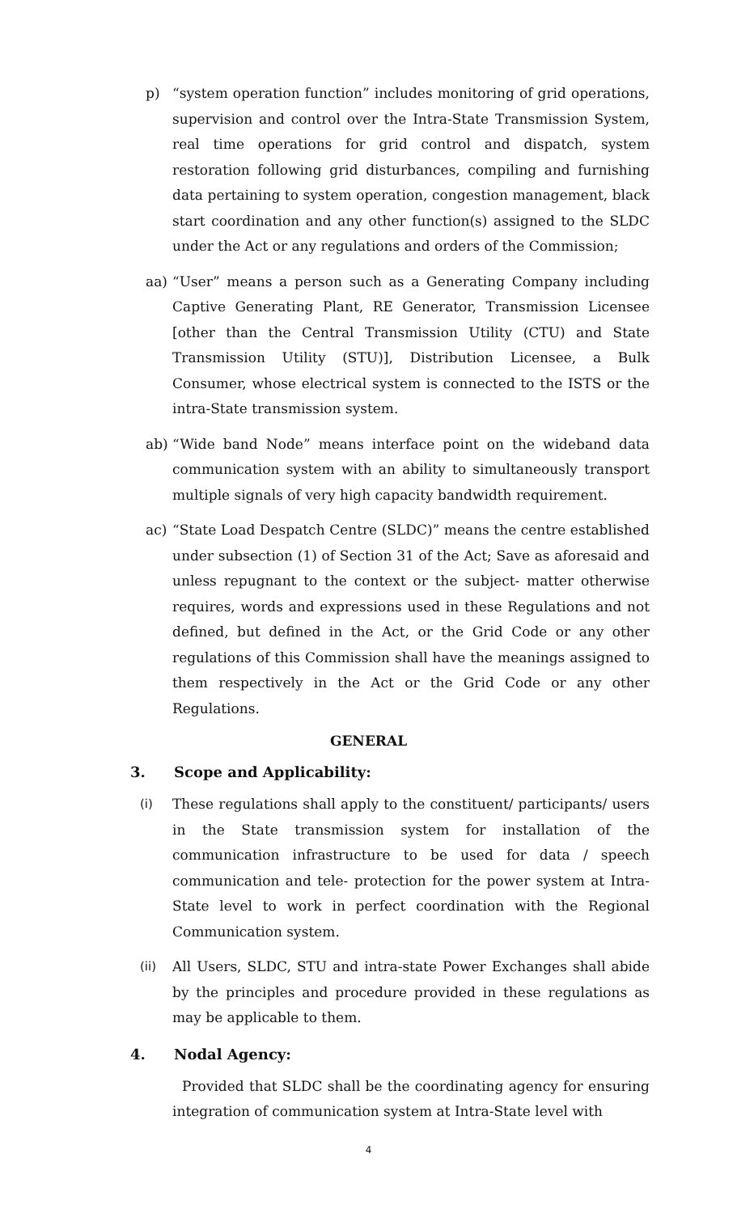p) “system operation function” includes monitoring of grid operations, supervision and control over the Intra-State Transmission System, real time operations for grid control and dispatch, system restoration following grid disturbances, compiling and furnishing data pertaining to system operation, congestion management, black start coordination and any other function(s) assigned to the SLDC under the Act or any regulations and orders of the Commission;
aa) “User” means a person such as a Generating Company including Captive Generating Plant, RE Generator, Transmission Licensee [other than the Central Transmission Utility (CTU) and State Transmission Utility (STU)], Distribution Licensee, a Bulk Consumer, whose electrical system is connected to the ISTS or the intra-State transmission system.
ab) “Wide band Node” means interface point on the wideband data communication system with an ability to simultaneously transport multiple signals of very high capacity bandwidth requirement.
ac) “State Load Despatch Centre (SLDC)” means the centre established under subsection (1) of Section 31 of the Act; Save as aforesaid and unless repugnant to the context or the subject- matter otherwise requires, words and expressions used in these Regulations and not defined, but defined in the Act, or the Grid Code or any other regulations of this Commission shall have the meanings assigned to them respectively in the Act or the Grid Code or any other Regulations.
GENERAL
3. Scope and Applicability:
(i) These regulations shall apply to the constituent/ participants/ users in the State transmission system for installation of the communication infrastructure to be used for data / speech communication and tele- protection for the power system at Intra-State level to work in perfect coordination with the Regional Communication system.
(ii) All Users, SLDC, STU and intra-state Power Exchanges shall abide by the principles and procedure provided in these regulations as may be applicable to them.
4. Nodal Agency:
Provided that SLDC shall be the coordinating agency for ensuring integration of communication system at Intra-State level with
4